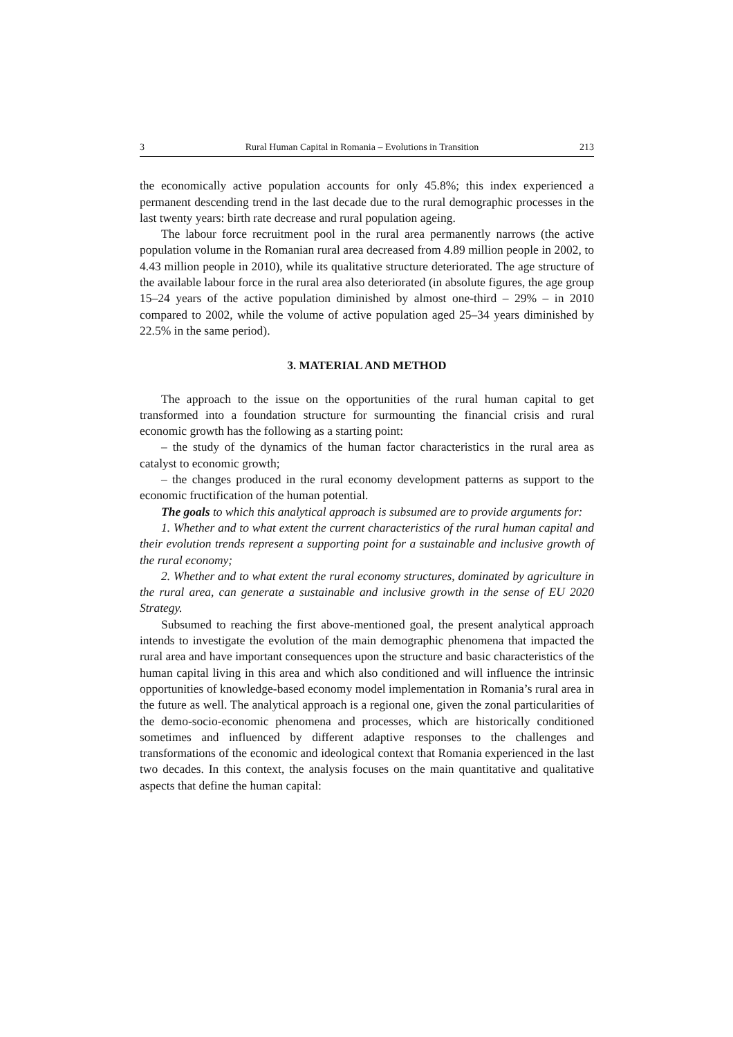3 Rural Human Capital in Romania – Evolutions in Transition 213
the economically active population accounts for only 45.8%; this index experienced a permanent descending trend in the last decade due to the rural demographic processes in the last twenty years: birth rate decrease and rural population ageing.
The labour force recruitment pool in the rural area permanently narrows (the active population volume in the Romanian rural area decreased from 4.89 million people in 2002, to 4.43 million people in 2010), while its qualitative structure deteriorated. The age structure of the available labour force in the rural area also deteriorated (in absolute figures, the age group 15–24 years of the active population diminished by almost one-third – 29% – in 2010 compared to 2002, while the volume of active population aged 25–34 years diminished by 22.5% in the same period).
3. MATERIAL AND METHOD
The approach to the issue on the opportunities of the rural human capital to get transformed into a foundation structure for surmounting the financial crisis and rural economic growth has the following as a starting point:
– the study of the dynamics of the human factor characteristics in the rural area as catalyst to economic growth;
– the changes produced in the rural economy development patterns as support to the economic fructification of the human potential.
The goals to which this analytical approach is subsumed are to provide arguments for:
1. Whether and to what extent the current characteristics of the rural human capital and their evolution trends represent a supporting point for a sustainable and inclusive growth of the rural economy;
2. Whether and to what extent the rural economy structures, dominated by agriculture in the rural area, can generate a sustainable and inclusive growth in the sense of EU 2020 Strategy.
Subsumed to reaching the first above-mentioned goal, the present analytical approach intends to investigate the evolution of the main demographic phenomena that impacted the rural area and have important consequences upon the structure and basic characteristics of the human capital living in this area and which also conditioned and will influence the intrinsic opportunities of knowledge-based economy model implementation in Romania’s rural area in the future as well. The analytical approach is a regional one, given the zonal particularities of the demo-socio-economic phenomena and processes, which are historically conditioned sometimes and influenced by different adaptive responses to the challenges and transformations of the economic and ideological context that Romania experienced in the last two decades. In this context, the analysis focuses on the main quantitative and qualitative aspects that define the human capital: